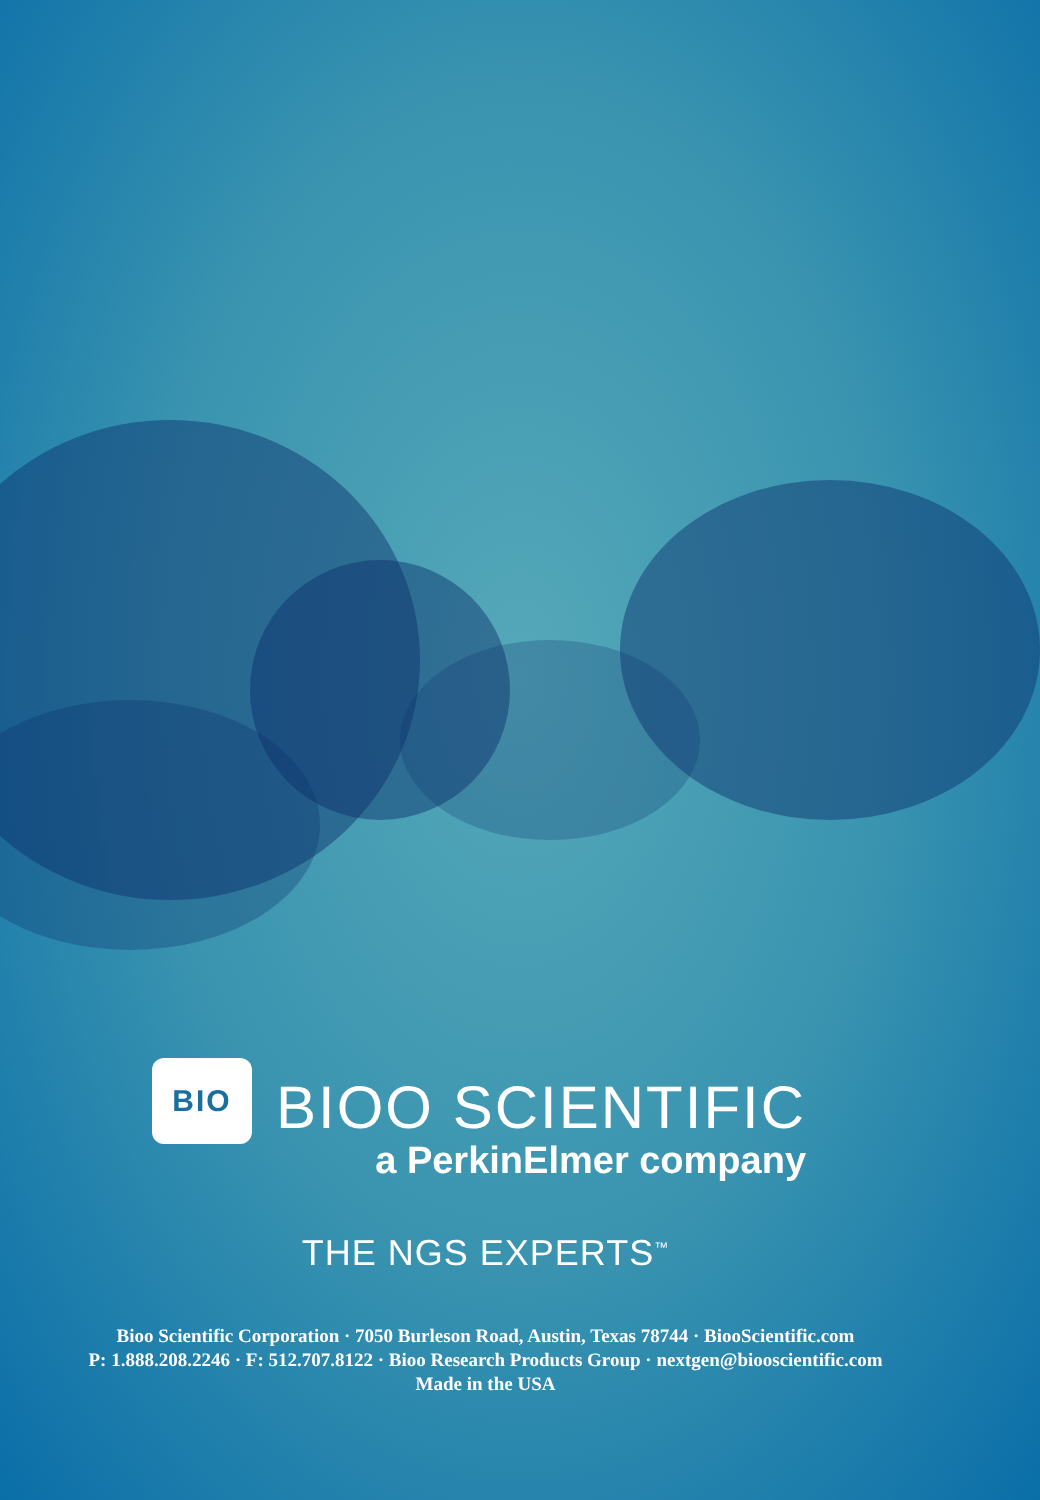BIO
BIOO SCIENTIFIC
a PerkinElmer company
THE NGS EXPERTS<sup>™</sup>
Bioo Scientific Corporation · 7050 Burleson Road, Austin, Texas 78744 · BiooScientific.com
P: 1.888.208.2246 · F: 512.707.8122 · Bioo Research Products Group · nextgen@biooscientific.com
Made in the USA